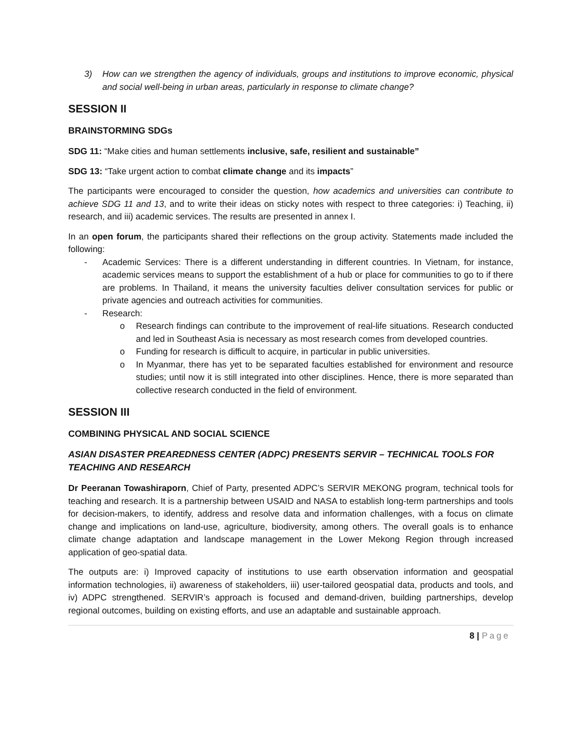3) How can we strengthen the agency of individuals, groups and institutions to improve economic, physical and social well-being in urban areas, particularly in response to climate change?
SESSION II
BRAINSTORMING SDGs
SDG 11: “Make cities and human settlements inclusive, safe, resilient and sustainable”
SDG 13: “Take urgent action to combat climate change and its impacts”
The participants were encouraged to consider the question, how academics and universities can contribute to achieve SDG 11 and 13, and to write their ideas on sticky notes with respect to three categories: i) Teaching, ii) research, and iii) academic services. The results are presented in annex I.
In an open forum, the participants shared their reflections on the group activity. Statements made included the following:
- Academic Services: There is a different understanding in different countries. In Vietnam, for instance, academic services means to support the establishment of a hub or place for communities to go to if there are problems. In Thailand, it means the university faculties deliver consultation services for public or private agencies and outreach activities for communities.
- Research:
o Research findings can contribute to the improvement of real-life situations. Research conducted and led in Southeast Asia is necessary as most research comes from developed countries.
o Funding for research is difficult to acquire, in particular in public universities.
o In Myanmar, there has yet to be separated faculties established for environment and resource studies; until now it is still integrated into other disciplines. Hence, there is more separated than collective research conducted in the field of environment.
SESSION III
COMBINING PHYSICAL AND SOCIAL SCIENCE
ASIAN DISASTER PREAREDNESS CENTER (ADPC) PRESENTS SERVIR – TECHNICAL TOOLS FOR TEACHING AND RESEARCH
Dr Peeranan Towashiraporn, Chief of Party, presented ADPC’s SERVIR MEKONG program, technical tools for teaching and research. It is a partnership between USAID and NASA to establish long-term partnerships and tools for decision-makers, to identify, address and resolve data and information challenges, with a focus on climate change and implications on land-use, agriculture, biodiversity, among others. The overall goals is to enhance climate change adaptation and landscape management in the Lower Mekong Region through increased application of geo-spatial data.
The outputs are: i) Improved capacity of institutions to use earth observation information and geospatial information technologies, ii) awareness of stakeholders, iii) user-tailored geospatial data, products and tools, and iv) ADPC strengthened. SERVIR’s approach is focused and demand-driven, building partnerships, develop regional outcomes, building on existing efforts, and use an adaptable and sustainable approach.
8 | Page